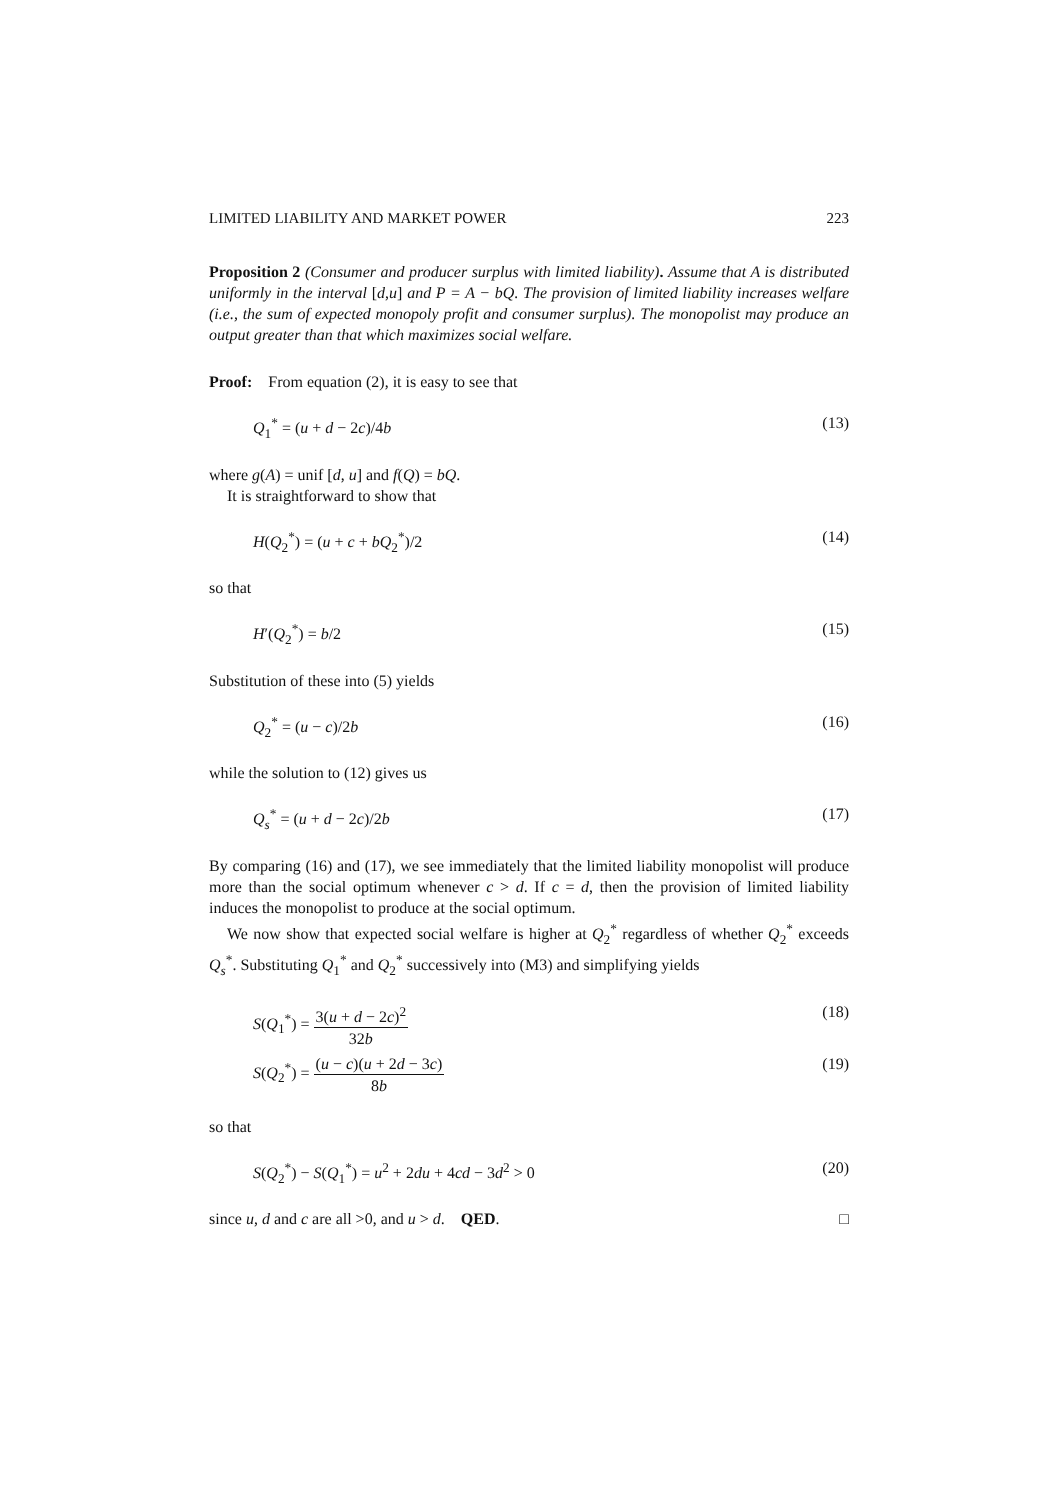LIMITED LIABILITY AND MARKET POWER 223
Proposition 2 (Consumer and producer surplus with limited liability). Assume that A is distributed uniformly in the interval [d,u] and P = A − bQ. The provision of limited liability increases welfare (i.e., the sum of expected monopoly profit and consumer surplus). The monopolist may produce an output greater than that which maximizes social welfare.
Proof: From equation (2), it is easy to see that
Q<sub>1</sub><sup>*</sup> = (u + d − 2c)/4b (13)
where g(A) = unif [d, u] and f(Q) = bQ.
It is straightforward to show that
H(Q<sub>2</sub><sup>*</sup>) = (u + c + bQ<sub>2</sub><sup>*</sup>)/2 (14)
so that
H′(Q<sub>2</sub><sup>*</sup>) = b/2 (15)
Substitution of these into (5) yields
Q<sub>2</sub><sup>*</sup> = (u − c)/2b (16)
while the solution to (12) gives us
Q<sub>s</sub><sup>*</sup> = (u + d − 2c)/2b (17)
By comparing (16) and (17), we see immediately that the limited liability monopolist will produce more than the social optimum whenever c > d. If c = d, then the provision of limited liability induces the monopolist to produce at the social optimum.
We now show that expected social welfare is higher at Q<sub>2</sub><sup>*</sup> regardless of whether Q<sub>2</sub><sup>*</sup> exceeds Q<sub>s</sub><sup>*</sup>. Substituting Q<sub>1</sub><sup>*</sup> and Q<sub>2</sub><sup>*</sup> successively into (M3) and simplifying yields
S(Q<sub>1</sub><sup>*</sup>) = 3(u + d − 2c)<sup>2</sup> 32b (18)
S(Q<sub>2</sub><sup>*</sup>) = (u − c)(u + 2d − 3c) 8b (19)
so that
S(Q<sub>2</sub><sup>*</sup>) − S(Q<sub>1</sub><sup>*</sup>) = u<sup>2</sup> + 2du + 4cd − 3d<sup>2</sup> > 0 (20)
since u, d and c are all >0, and u > d. QED. □